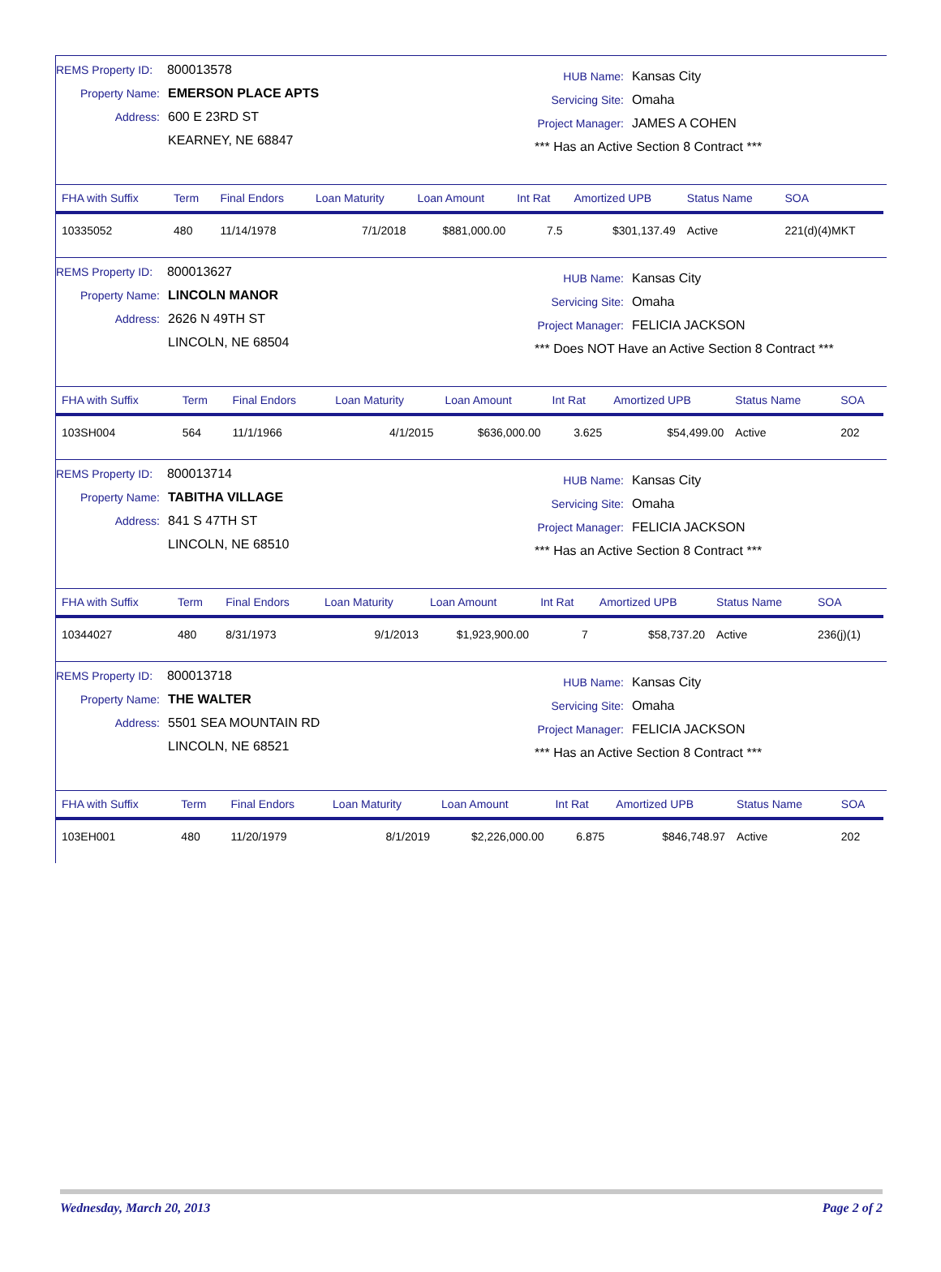REMS Property ID: 800013578
Property Name: EMERSON PLACE APTS
Address: 600 E 23RD ST
KEARNEY, NE 68847
HUB Name: Kansas City
Servicing Site: Omaha
Project Manager: JAMES A COHEN
*** Has an Active Section 8 Contract ***
| FHA with Suffix | Term | Final Endors | Loan Maturity | Loan Amount | Int Rat | Amortized UPB | Status Name | SOA |
| --- | --- | --- | --- | --- | --- | --- | --- | --- |
| 10335052 | 480 | 11/14/1978 | 7/1/2018 | $881,000.00 | 7.5 | $301,137.49 | Active | 221(d)(4)MKT |
REMS Property ID: 800013627
Property Name: LINCOLN MANOR
Address: 2626 N 49TH ST
LINCOLN, NE 68504
HUB Name: Kansas City
Servicing Site: Omaha
Project Manager: FELICIA JACKSON
*** Does NOT Have an Active Section 8 Contract ***
| FHA with Suffix | Term | Final Endors | Loan Maturity | Loan Amount | Int Rat | Amortized UPB | Status Name | SOA |
| --- | --- | --- | --- | --- | --- | --- | --- | --- |
| 103SH004 | 564 | 11/1/1966 | 4/1/2015 | $636,000.00 | 3.625 | $54,499.00 | Active | 202 |
REMS Property ID: 800013714
Property Name: TABITHA VILLAGE
Address: 841 S 47TH ST
LINCOLN, NE 68510
HUB Name: Kansas City
Servicing Site: Omaha
Project Manager: FELICIA JACKSON
*** Has an Active Section 8 Contract ***
| FHA with Suffix | Term | Final Endors | Loan Maturity | Loan Amount | Int Rat | Amortized UPB | Status Name | SOA |
| --- | --- | --- | --- | --- | --- | --- | --- | --- |
| 10344027 | 480 | 8/31/1973 | 9/1/2013 | $1,923,900.00 | 7 | $58,737.20 | Active | 236(j)(1) |
REMS Property ID: 800013718
Property Name: THE WALTER
Address: 5501 SEA MOUNTAIN RD
LINCOLN, NE 68521
HUB Name: Kansas City
Servicing Site: Omaha
Project Manager: FELICIA JACKSON
*** Has an Active Section 8 Contract ***
| FHA with Suffix | Term | Final Endors | Loan Maturity | Loan Amount | Int Rat | Amortized UPB | Status Name | SOA |
| --- | --- | --- | --- | --- | --- | --- | --- | --- |
| 103EH001 | 480 | 11/20/1979 | 8/1/2019 | $2,226,000.00 | 6.875 | $846,748.97 | Active | 202 |
Wednesday, March 20, 2013 Page 2 of 2